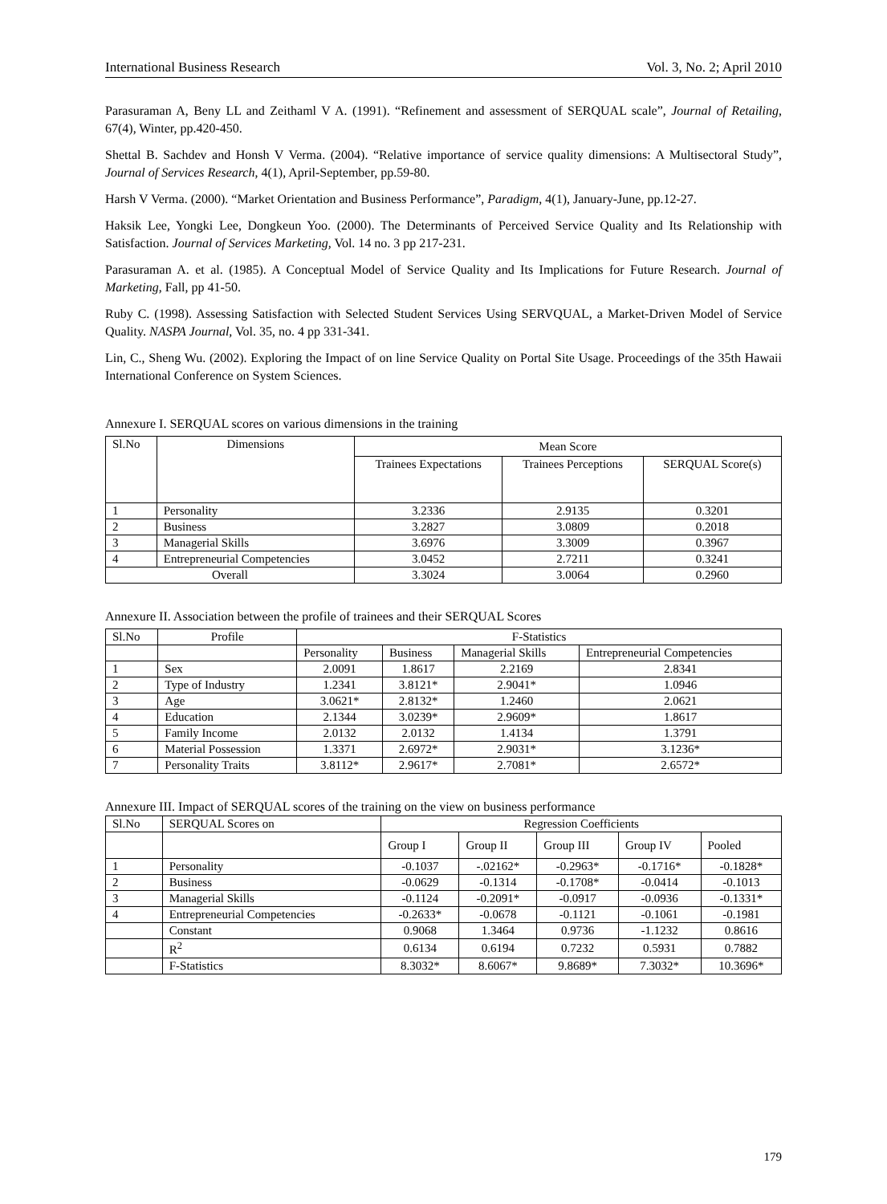International Business Research Vol. 3, No. 2; April 2010
Parasuraman A, Beny LL and Zeithaml V A. (1991). “Refinement and assessment of SERQUAL scale”, Journal of Retailing, 67(4), Winter, pp.420-450.
Shettal B. Sachdev and Honsh V Verma. (2004). “Relative importance of service quality dimensions: A Multisectoral Study”, Journal of Services Research, 4(1), April-September, pp.59-80.
Harsh V Verma. (2000). “Market Orientation and Business Performance”, Paradigm, 4(1), January-June, pp.12-27.
Haksik Lee, Yongki Lee, Dongkeun Yoo. (2000). The Determinants of Perceived Service Quality and Its Relationship with Satisfaction. Journal of Services Marketing, Vol. 14 no. 3 pp 217-231.
Parasuraman A. et al. (1985). A Conceptual Model of Service Quality and Its Implications for Future Research. Journal of Marketing, Fall, pp 41-50.
Ruby C. (1998). Assessing Satisfaction with Selected Student Services Using SERVQUAL, a Market-Driven Model of Service Quality. NASPA Journal, Vol. 35, no. 4 pp 331-341.
Lin, C., Sheng Wu. (2002). Exploring the Impact of on line Service Quality on Portal Site Usage. Proceedings of the 35th Hawaii International Conference on System Sciences.
Annexure I. SERQUAL scores on various dimensions in the training
| Sl.No | Dimensions | Mean Score | | |
| --- | --- | --- | --- | --- |
| | | Trainees Expectations | Trainees Perceptions | SERQUAL Score(s) |
| 1 | Personality | 3.2336 | 2.9135 | 0.3201 |
| 2 | Business | 3.2827 | 3.0809 | 0.2018 |
| 3 | Managerial Skills | 3.6976 | 3.3009 | 0.3967 |
| 4 | Entrepreneurial Competencies | 3.0452 | 2.7211 | 0.3241 |
| Overall | | 3.3024 | 3.0064 | 0.2960 |
Annexure II. Association between the profile of trainees and their SERQUAL Scores
| Sl.No | Profile | F-Statistics | | | |
| | | Personality | Business | Managerial Skills | Entrepreneurial Competencies |
| 1 | Sex | 2.0091 | 1.8617 | 2.2169 | 2.8341 |
| 2 | Type of Industry | 1.2341 | 3.8121* | 2.9041* | 1.0946 |
| 3 | Age | 3.0621* | 2.8132* | 1.2460 | 2.0621 |
| 4 | Education | 2.1344 | 3.0239* | 2.9609* | 1.8617 |
| 5 | Family Income | 2.0132 | 2.0132 | 1.4134 | 1.3791 |
| 6 | Material Possession | 1.3371 | 2.6972* | 2.9031* | 3.1236* |
| 7 | Personality Traits | 3.8112* | 2.9617* | 2.7081* | 2.6572* |
Annexure III. Impact of SERQUAL scores of the training on the view on business performance
| Sl.No | SERQUAL Scores on | Regression Coefficients | | | | |
| | | Group I | Group II | Group III | Group IV | Pooled |
| 1 | Personality | -0.1037 | -.02162* | -0.2963* | -0.1716* | -0.1828* |
| 2 | Business | -0.0629 | -0.1314 | -0.1708* | -0.0414 | -0.1013 |
| 3 | Managerial Skills | -0.1124 | -0.2091* | -0.0917 | -0.0936 | -0.1331* |
| 4 | Entrepreneurial Competencies | -0.2633* | -0.0678 | -0.1121 | -0.1061 | -0.1981 |
| | Constant | 0.9068 | 1.3464 | 0.9736 | -1.1232 | 0.8616 |
| | R<sup>2</sup> | 0.6134 | 0.6194 | 0.7232 | 0.5931 | 0.7882 |
| | F-Statistics | 8.3032* | 8.6067* | 9.8689* | 7.3032* | 10.3696* |
179